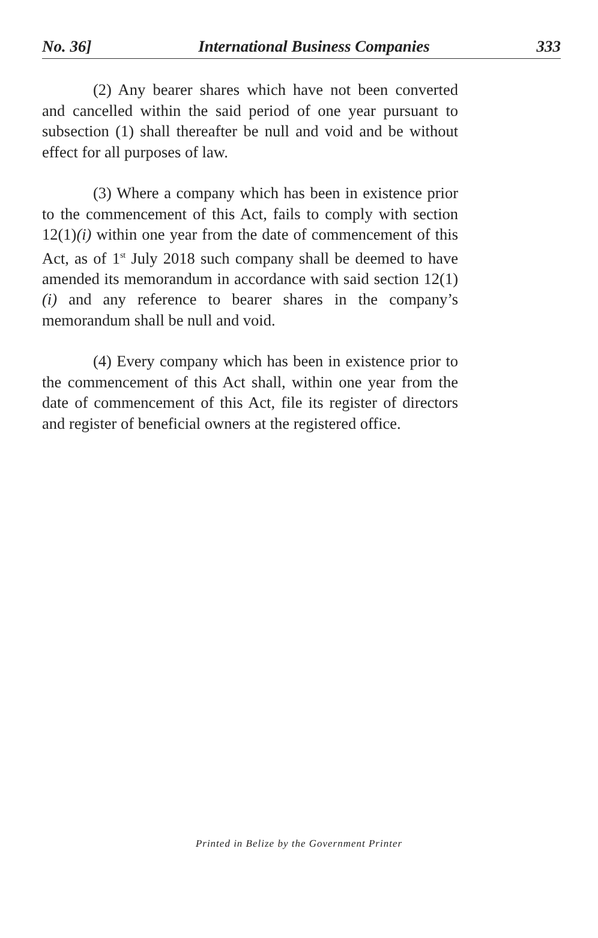No. 36] International Business Companies 333
(2) Any bearer shares which have not been converted and cancelled within the said period of one year pursuant to subsection (1) shall thereafter be null and void and be without effect for all purposes of law.
(3) Where a company which has been in existence prior to the commencement of this Act, fails to comply with section 12(1)(i) within one year from the date of commencement of this Act, as of 1<sup>st</sup> July 2018 such company shall be deemed to have amended its memorandum in accordance with said section 12(1)(i) and any reference to bearer shares in the company’s memorandum shall be null and void.
(4) Every company which has been in existence prior to the commencement of this Act shall, within one year from the date of commencement of this Act, file its register of directors and register of beneficial owners at the registered office.
Printed in Belize by the Government Printer